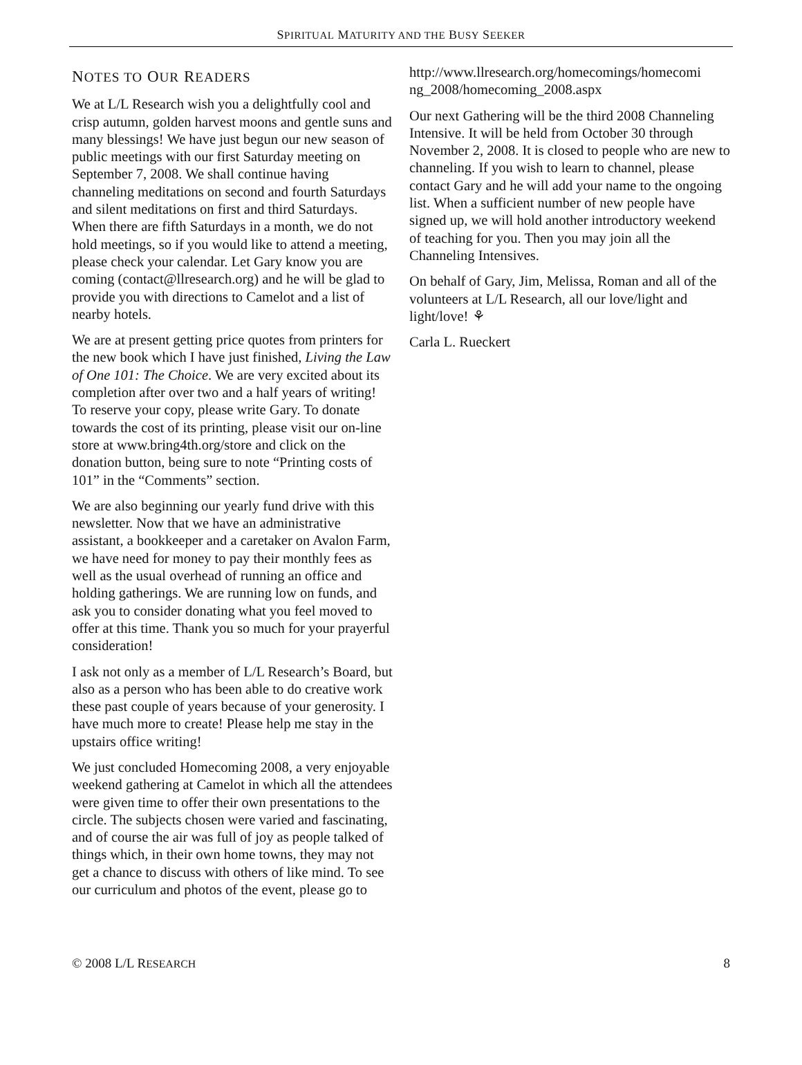SPIRITUAL MATURITY AND THE BUSY SEEKER
NOTES TO OUR READERS
We at L/L Research wish you a delightfully cool and crisp autumn, golden harvest moons and gentle suns and many blessings! We have just begun our new season of public meetings with our first Saturday meeting on September 7, 2008. We shall continue having channeling meditations on second and fourth Saturdays and silent meditations on first and third Saturdays. When there are fifth Saturdays in a month, we do not hold meetings, so if you would like to attend a meeting, please check your calendar. Let Gary know you are coming (contact@llresearch.org) and he will be glad to provide you with directions to Camelot and a list of nearby hotels.
We are at present getting price quotes from printers for the new book which I have just finished, Living the Law of One 101: The Choice. We are very excited about its completion after over two and a half years of writing! To reserve your copy, please write Gary. To donate towards the cost of its printing, please visit our on-line store at www.bring4th.org/store and click on the donation button, being sure to note “Printing costs of 101” in the “Comments” section.
We are also beginning our yearly fund drive with this newsletter. Now that we have an administrative assistant, a bookkeeper and a caretaker on Avalon Farm, we have need for money to pay their monthly fees as well as the usual overhead of running an office and holding gatherings. We are running low on funds, and ask you to consider donating what you feel moved to offer at this time. Thank you so much for your prayerful consideration!
I ask not only as a member of L/L Research’s Board, but also as a person who has been able to do creative work these past couple of years because of your generosity. I have much more to create! Please help me stay in the upstairs office writing!
We just concluded Homecoming 2008, a very enjoyable weekend gathering at Camelot in which all the attendees were given time to offer their own presentations to the circle. The subjects chosen were varied and fascinating, and of course the air was full of joy as people talked of things which, in their own home towns, they may not get a chance to discuss with others of like mind. To see our curriculum and photos of the event, please go to
http://www.llresearch.org/homecomings/homecomi ng_2008/homecoming_2008.aspx
Our next Gathering will be the third 2008 Channeling Intensive. It will be held from October 30 through November 2, 2008. It is closed to people who are new to channeling. If you wish to learn to channel, please contact Gary and he will add your name to the ongoing list. When a sufficient number of new people have signed up, we will hold another introductory weekend of teaching for you. Then you may join all the Channeling Intensives.
On behalf of Gary, Jim, Melissa, Roman and all of the volunteers at L/L Research, all our love/light and light/love! ⚘
Carla L. Rueckert
© 2008 L/L RESEARCH 8